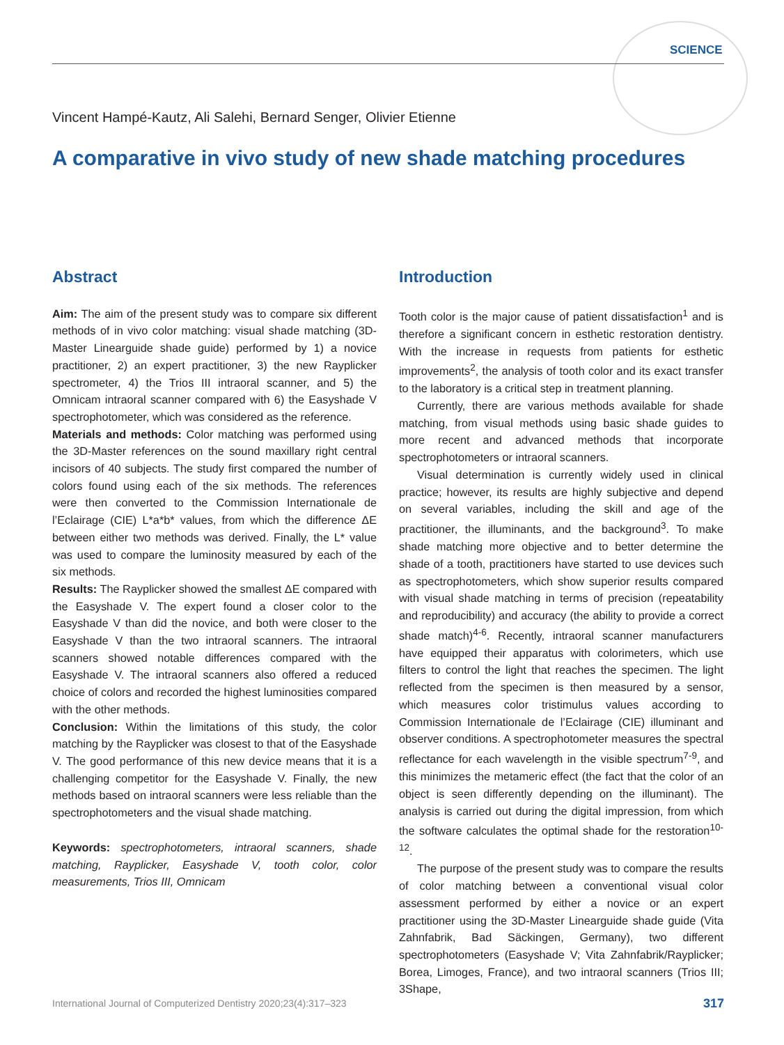SCIENCE
Vincent Hampé-Kautz, Ali Salehi, Bernard Senger, Olivier Etienne
A comparative in vivo study of new shade matching procedures
Abstract
Aim: The aim of the present study was to compare six different methods of in vivo color matching: visual shade matching (3D-Master Linearguide shade guide) performed by 1) a novice practitioner, 2) an expert practitioner, 3) the new Rayplicker spectrometer, 4) the Trios III intraoral scanner, and 5) the Omnicam intraoral scanner compared with 6) the Easyshade V spectrophotometer, which was considered as the reference.
Materials and methods: Color matching was performed using the 3D-Master references on the sound maxillary right central incisors of 40 subjects. The study first compared the number of colors found using each of the six methods. The references were then converted to the Commission Internationale de l’Eclairage (CIE) L*a*b* values, from which the difference ΔE between either two methods was derived. Finally, the L* value was used to compare the luminosity measured by each of the six methods.
Results: The Rayplicker showed the smallest ΔE compared with the Easyshade V. The expert found a closer color to the Easyshade V than did the novice, and both were closer to the Easyshade V than the two intraoral scanners. The intraoral scanners showed notable differences compared with the Easyshade V. The intraoral scanners also offered a reduced choice of colors and recorded the highest luminosities compared with the other methods.
Conclusion: Within the limitations of this study, the color matching by the Rayplicker was closest to that of the Easyshade V. The good performance of this new device means that it is a challenging competitor for the Easyshade V. Finally, the new methods based on intraoral scanners were less reliable than the spectrophotometers and the visual shade matching.
Keywords: spectrophotometers, intraoral scanners, shade matching, Rayplicker, Easyshade V, tooth color, color measurements, Trios III, Omnicam
Introduction
Tooth color is the major cause of patient dissatisfaction<sup>1</sup> and is therefore a significant concern in esthetic restoration dentistry. With the increase in requests from patients for esthetic improvements<sup>2</sup>, the analysis of tooth color and its exact transfer to the laboratory is a critical step in treatment planning.
Currently, there are various methods available for shade matching, from visual methods using basic shade guides to more recent and advanced methods that incorporate spectrophotometers or intraoral scanners.
Visual determination is currently widely used in clinical practice; however, its results are highly subjective and depend on several variables, including the skill and age of the practitioner, the illuminants, and the background<sup>3</sup>. To make shade matching more objective and to better determine the shade of a tooth, practitioners have started to use devices such as spectrophotometers, which show superior results compared with visual shade matching in terms of precision (repeatability and reproducibility) and accuracy (the ability to provide a correct shade match)<sup>4-6</sup>. Recently, intraoral scanner manufacturers have equipped their apparatus with colorimeters, which use filters to control the light that reaches the specimen. The light reflected from the specimen is then measured by a sensor, which measures color tristimulus values according to Commission Internationale de l’Eclairage (CIE) illuminant and observer conditions. A spectrophotometer measures the spectral reflectance for each wavelength in the visible spectrum<sup>7-9</sup>, and this minimizes the metameric effect (the fact that the color of an object is seen differently depending on the illuminant). The analysis is carried out during the digital impression, from which the software calculates the optimal shade for the restoration<sup>10-12</sup>.
The purpose of the present study was to compare the results of color matching between a conventional visual color assessment performed by either a novice or an expert practitioner using the 3D-Master Linearguide shade guide (Vita Zahnfabrik, Bad Säckingen, Germany), two different spectrophotometers (Easyshade V; Vita Zahnfabrik/Rayplicker; Borea, Limoges, France), and two intraoral scanners (Trios III; 3Shape,
International Journal of Computerized Dentistry 2020;23(4):317–323
317